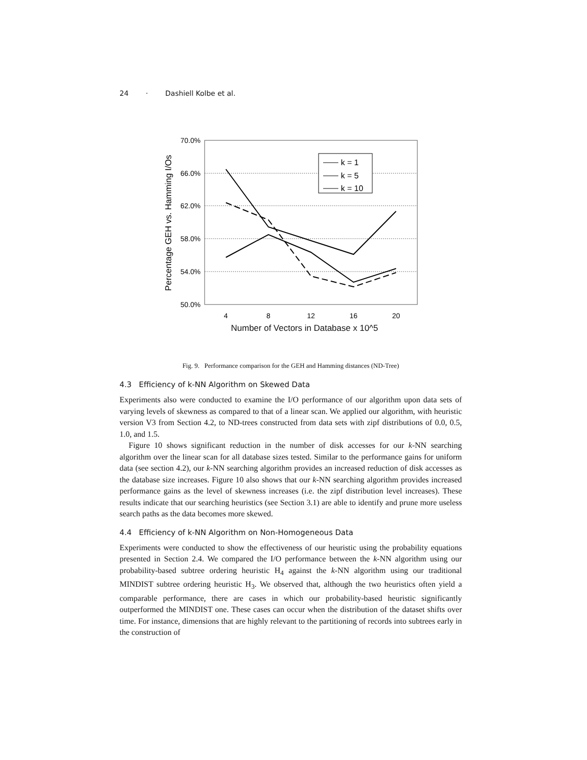24 · Dashiell Kolbe et al.
70.0%
66.0%
62.0%
58.0%
54.0%
50.0%
4
8
12
16
20
Percentage GEH vs. Hamming I/Os
k = 1
k = 5
k = 10
Number of Vectors in Database x 10^5
Fig. 9. Performance comparison for the GEH and Hamming distances (ND-Tree)
4.3 Efficiency of k-NN Algorithm on Skewed Data
Experiments also were conducted to examine the I/O performance of our algorithm upon data sets of varying levels of skewness as compared to that of a linear scan. We applied our algorithm, with heuristic version V3 from Section 4.2, to ND-trees constructed from data sets with zipf distributions of 0.0, 0.5, 1.0, and 1.5.
Figure 10 shows significant reduction in the number of disk accesses for our k-NN searching algorithm over the linear scan for all database sizes tested. Similar to the performance gains for uniform data (see section 4.2), our k-NN searching algorithm provides an increased reduction of disk accesses as the database size increases. Figure 10 also shows that our k-NN searching algorithm provides increased performance gains as the level of skewness increases (i.e. the zipf distribution level increases). These results indicate that our searching heuristics (see Section 3.1) are able to identify and prune more useless search paths as the data becomes more skewed.
4.4 Efficiency of k-NN Algorithm on Non-Homogeneous Data
Experiments were conducted to show the effectiveness of our heuristic using the probability equations presented in Section 2.4. We compared the I/O performance between the k-NN algorithm using our probability-based subtree ordering heuristic H<sub>4</sub> against the k-NN algorithm using our traditional MINDIST subtree ordering heuristic H<sub>3</sub>. We observed that, although the two heuristics often yield a comparable performance, there are cases in which our probability-based heuristic significantly outperformed the MINDIST one. These cases can occur when the distribution of the dataset shifts over time. For instance, dimensions that are highly relevant to the partitioning of records into subtrees early in the construction of